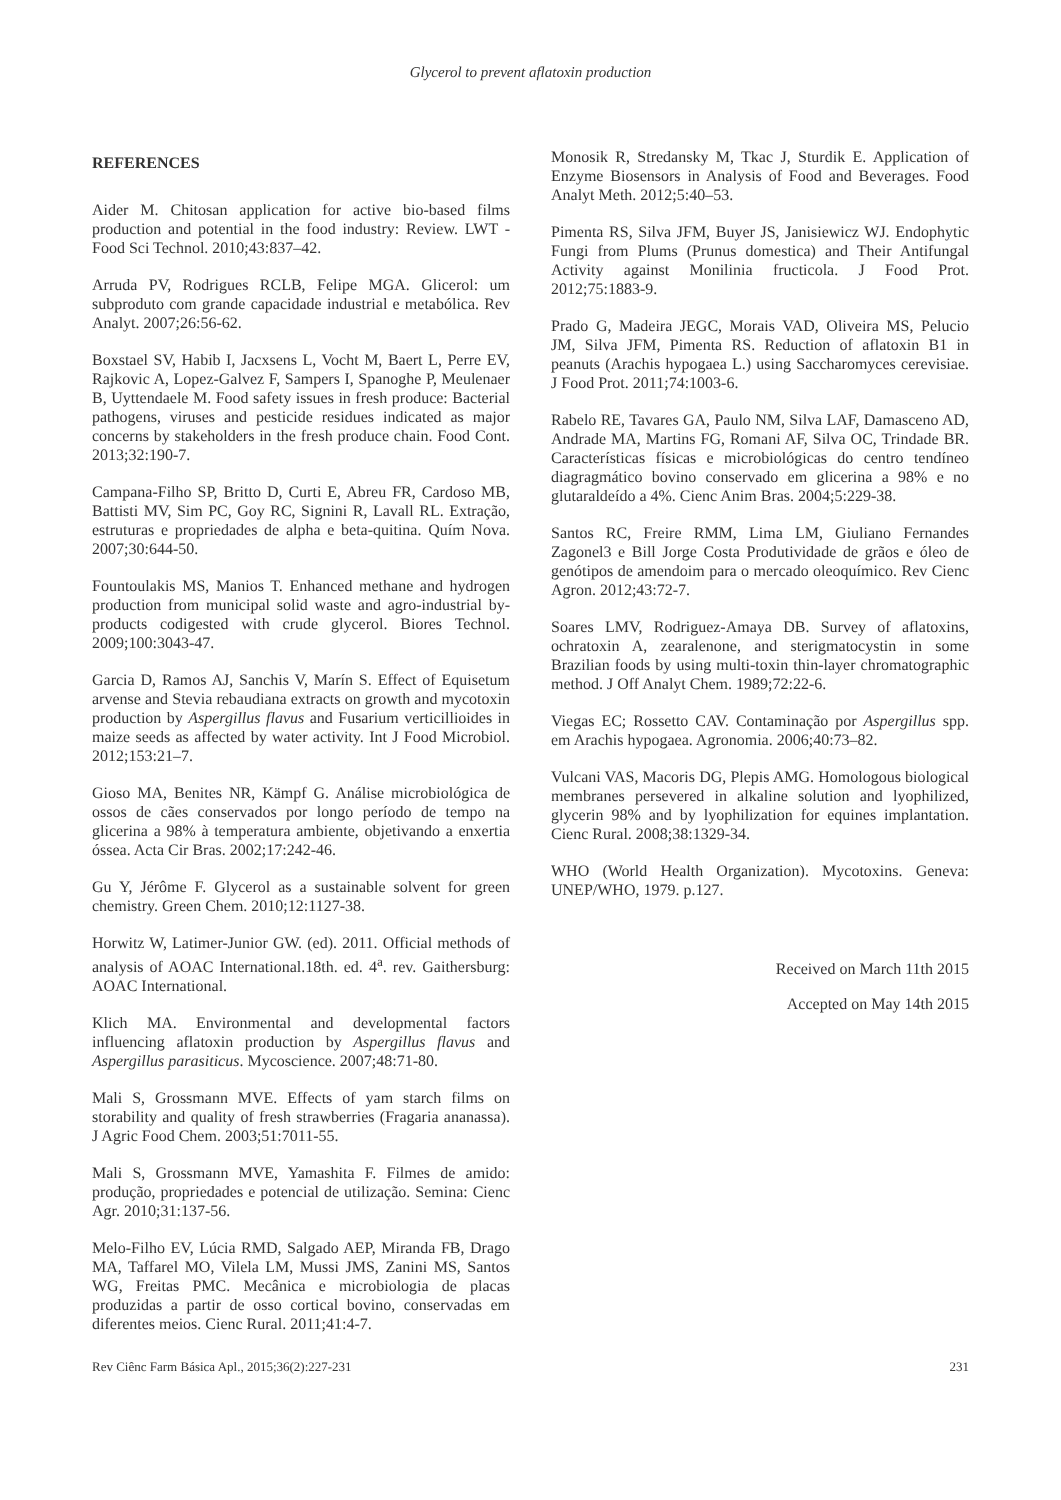Glycerol to prevent aflatoxin production
REFERENCES
Aider M. Chitosan application for active bio-based films production and potential in the food industry: Review. LWT - Food Sci Technol. 2010;43:837–42.
Arruda PV, Rodrigues RCLB, Felipe MGA. Glicerol: um subproduto com grande capacidade industrial e metabólica. Rev Analyt. 2007;26:56-62.
Boxstael SV, Habib I, Jacxsens L, Vocht M, Baert L, Perre EV, Rajkovic A, Lopez-Galvez F, Sampers I, Spanoghe P, Meulenaer B, Uyttendaele M. Food safety issues in fresh produce: Bacterial pathogens, viruses and pesticide residues indicated as major concerns by stakeholders in the fresh produce chain. Food Cont. 2013;32:190-7.
Campana-Filho SP, Britto D, Curti E, Abreu FR, Cardoso MB, Battisti MV, Sim PC, Goy RC, Signini R, Lavall RL. Extração, estruturas e propriedades de alpha e beta-quitina. Quím Nova. 2007;30:644-50.
Fountoulakis MS, Manios T. Enhanced methane and hydrogen production from municipal solid waste and agro-industrial by-products codigested with crude glycerol. Biores Technol. 2009;100:3043-47.
Garcia D, Ramos AJ, Sanchis V, Marín S. Effect of Equisetum arvense and Stevia rebaudiana extracts on growth and mycotoxin production by Aspergillus flavus and Fusarium verticillioides in maize seeds as affected by water activity. Int J Food Microbiol. 2012;153:21–7.
Gioso MA, Benites NR, Kämpf G. Análise microbiológica de ossos de cães conservados por longo período de tempo na glicerina a 98% à temperatura ambiente, objetivando a enxertia óssea. Acta Cir Bras. 2002;17:242-46.
Gu Y, Jérôme F. Glycerol as a sustainable solvent for green chemistry. Green Chem. 2010;12:1127-38.
Horwitz W, Latimer-Junior GW. (ed). 2011. Official methods of analysis of AOAC International.18th. ed. 4<sup>a</sup>. rev. Gaithersburg: AOAC International.
Klich MA. Environmental and developmental factors influencing aflatoxin production by Aspergillus flavus and Aspergillus parasiticus. Mycoscience. 2007;48:71-80.
Mali S, Grossmann MVE. Effects of yam starch films on storability and quality of fresh strawberries (Fragaria ananassa). J Agric Food Chem. 2003;51:7011-55.
Mali S, Grossmann MVE, Yamashita F. Filmes de amido: produção, propriedades e potencial de utilização. Semina: Cienc Agr. 2010;31:137-56.
Melo-Filho EV, Lúcia RMD, Salgado AEP, Miranda FB, Drago MA, Taffarel MO, Vilela LM, Mussi JMS, Zanini MS, Santos WG, Freitas PMC. Mecânica e microbiologia de placas produzidas a partir de osso cortical bovino, conservadas em diferentes meios. Cienc Rural. 2011;41:4-7.
Monosik R, Stredansky M, Tkac J, Sturdik E. Application of Enzyme Biosensors in Analysis of Food and Beverages. Food Analyt Meth. 2012;5:40–53.
Pimenta RS, Silva JFM, Buyer JS, Janisiewicz WJ. Endophytic Fungi from Plums (Prunus domestica) and Their Antifungal Activity against Monilinia fructicola. J Food Prot. 2012;75:1883-9.
Prado G, Madeira JEGC, Morais VAD, Oliveira MS, Pelucio JM, Silva JFM, Pimenta RS. Reduction of aflatoxin B1 in peanuts (Arachis hypogaea L.) using Saccharomyces cerevisiae. J Food Prot. 2011;74:1003-6.
Rabelo RE, Tavares GA, Paulo NM, Silva LAF, Damasceno AD, Andrade MA, Martins FG, Romani AF, Silva OC, Trindade BR. Características físicas e microbiológicas do centro tendíneo diagragmático bovino conservado em glicerina a 98% e no glutaraldeído a 4%. Cienc Anim Bras. 2004;5:229-38.
Santos RC, Freire RMM, Lima LM, Giuliano Fernandes Zagonel3 e Bill Jorge Costa Produtividade de grãos e óleo de genótipos de amendoim para o mercado oleoquímico. Rev Cienc Agron. 2012;43:72-7.
Soares LMV, Rodriguez-Amaya DB. Survey of aflatoxins, ochratoxin A, zearalenone, and sterigmatocystin in some Brazilian foods by using multi-toxin thin-layer chromatographic method. J Off Analyt Chem. 1989;72:22-6.
Viegas EC; Rossetto CAV. Contaminação por Aspergillus spp. em Arachis hypogaea. Agronomia. 2006;40:73–82.
Vulcani VAS, Macoris DG, Plepis AMG. Homologous biological membranes persevered in alkaline solution and lyophilized, glycerin 98% and by lyophilization for equines implantation. Cienc Rural. 2008;38:1329-34.
WHO (World Health Organization). Mycotoxins. Geneva: UNEP/WHO, 1979. p.127.
Received on March 11th 2015
Accepted on May 14th 2015
Rev Ciênc Farm Básica Apl., 2015;36(2):227-231 231